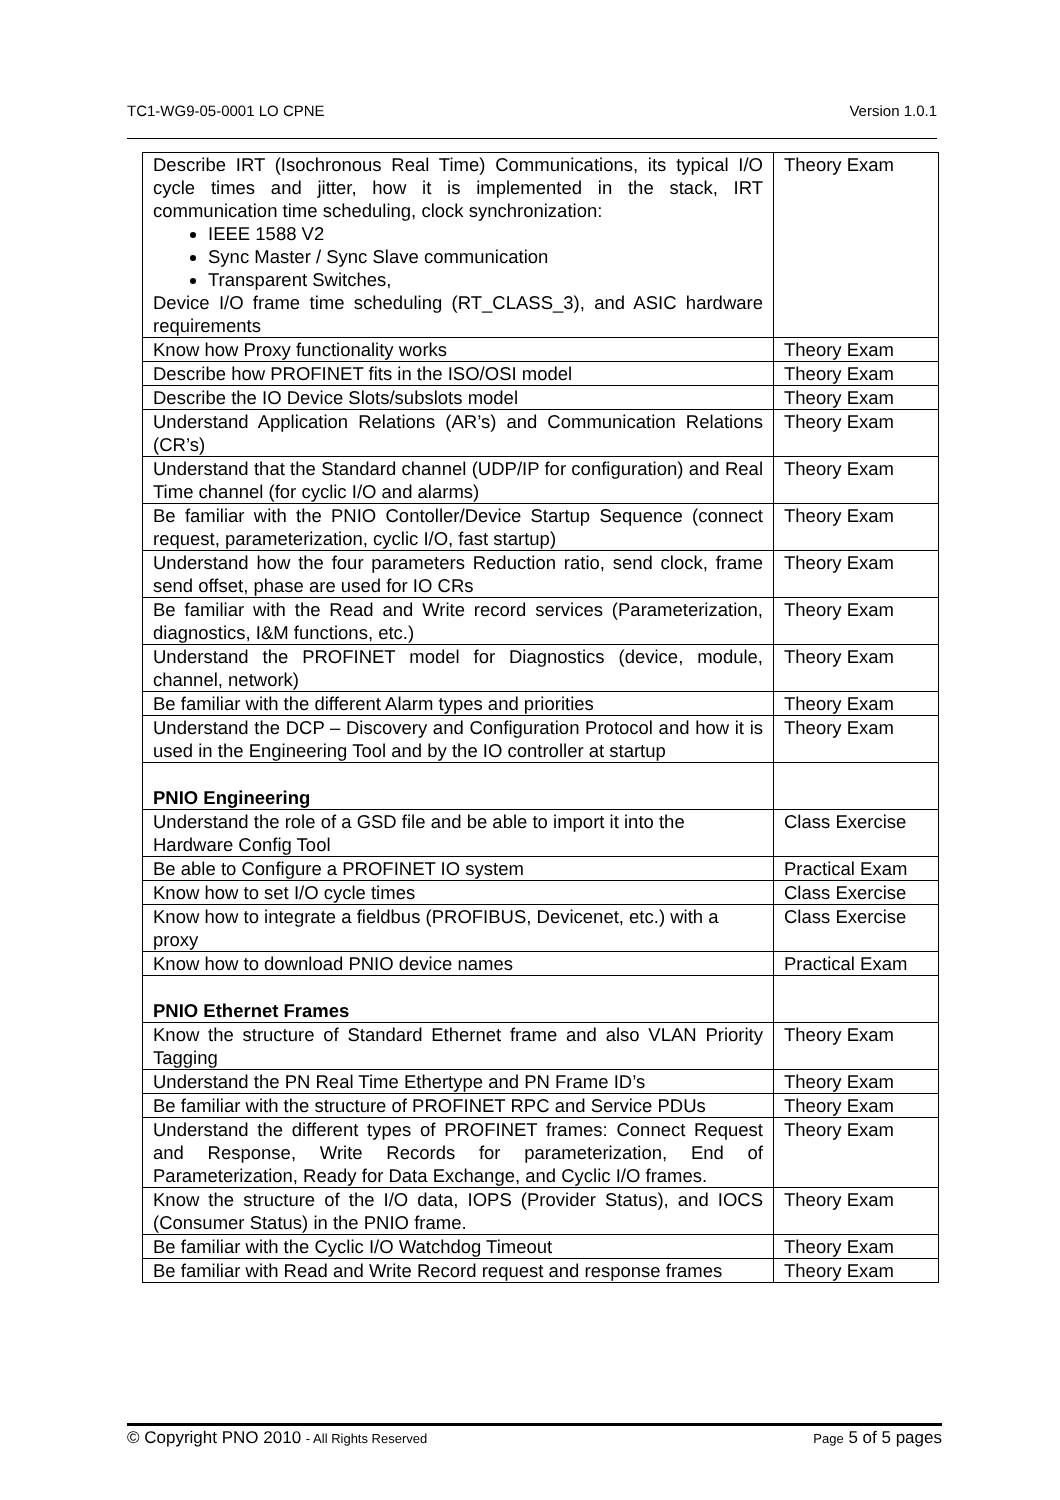TC1-WG9-05-0001 LO CPNE Version 1.0.1
| Describe IRT (Isochronous Real Time) Communications, its typical I/O cycle times and jitter, how it is implemented in the stack, IRT communication time scheduling, clock synchronization: IEEE 1588 V2 Sync Master / Sync Slave communication Transparent Switches, Device I/O frame time scheduling (RT_CLASS_3), and ASIC hardware requirements | Theory Exam |
| Know how Proxy functionality works | Theory Exam |
| Describe how PROFINET fits in the ISO/OSI model | Theory Exam |
| Describe the IO Device Slots/subslots model | Theory Exam |
| Understand Application Relations (AR’s) and Communication Relations (CR’s) | Theory Exam |
| Understand that the Standard channel (UDP/IP for configuration) and Real Time channel (for cyclic I/O and alarms) | Theory Exam |
| Be familiar with the PNIO Contoller/Device Startup Sequence (connect request, parameterization, cyclic I/O, fast startup) | Theory Exam |
| Understand how the four parameters Reduction ratio, send clock, frame send offset, phase are used for IO CRs | Theory Exam |
| Be familiar with the Read and Write record services (Parameterization, diagnostics, I&M functions, etc.) | Theory Exam |
| Understand the PROFINET model for Diagnostics (device, module, channel, network) | Theory Exam |
| Be familiar with the different Alarm types and priorities | Theory Exam |
| Understand the DCP – Discovery and Configuration Protocol and how it is used in the Engineering Tool and by the IO controller at startup | Theory Exam |
| PNIO Engineering | |
| Understand the role of a GSD file and be able to import it into the Hardware Config Tool | Class Exercise |
| Be able to Configure a PROFINET IO system | Practical Exam |
| Know how to set I/O cycle times | Class Exercise |
| Know how to integrate a fieldbus (PROFIBUS, Devicenet, etc.) with a proxy | Class Exercise |
| Know how to download PNIO device names | Practical Exam |
| PNIO Ethernet Frames | |
| Know the structure of Standard Ethernet frame and also VLAN Priority Tagging | Theory Exam |
| Understand the PN Real Time Ethertype and PN Frame ID’s | Theory Exam |
| Be familiar with the structure of PROFINET RPC and Service PDUs | Theory Exam |
| Understand the different types of PROFINET frames: Connect Request and Response, Write Records for parameterization, End of Parameterization, Ready for Data Exchange, and Cyclic I/O frames. | Theory Exam |
| Know the structure of the I/O data, IOPS (Provider Status), and IOCS (Consumer Status) in the PNIO frame. | Theory Exam |
| Be familiar with the Cyclic I/O Watchdog Timeout | Theory Exam |
| Be familiar with Read and Write Record request and response frames | Theory Exam |
© Copyright PNO 2010 - All Rights Reserved Page 5 of 5 pages